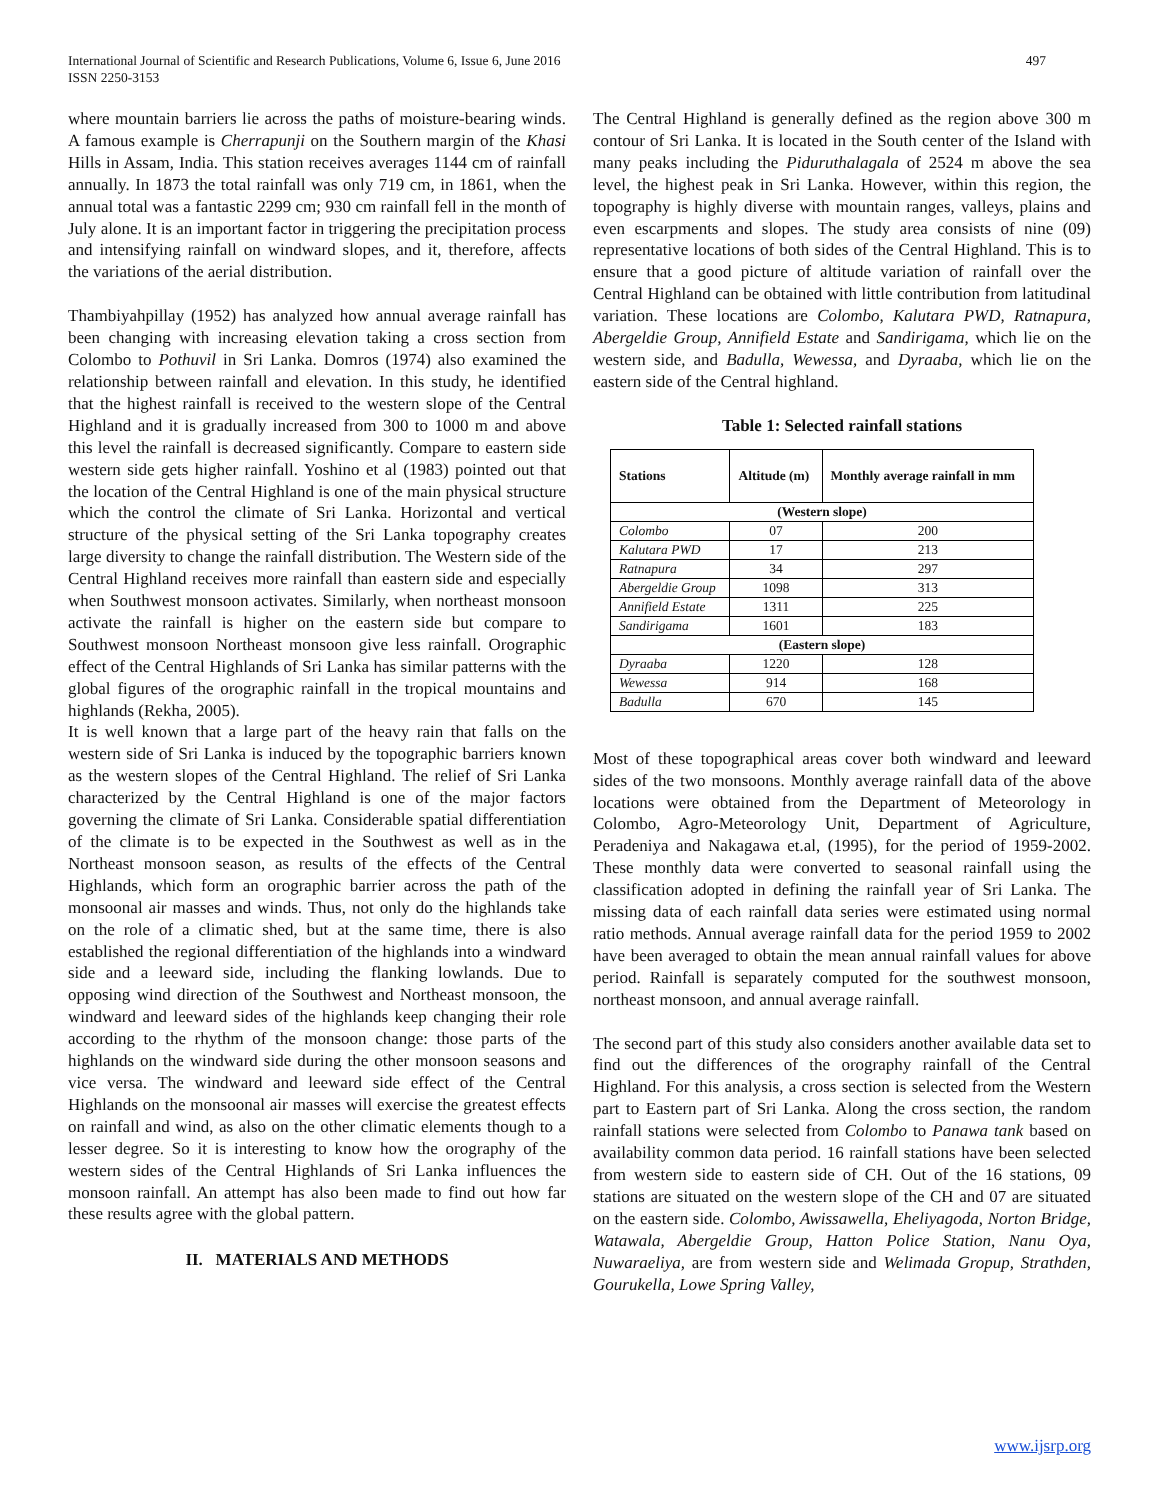International Journal of Scientific and Research Publications, Volume 6, Issue 6, June 2016
ISSN 2250-3153
497
where mountain barriers lie across the paths of moisture-bearing winds. A famous example is Cherrapunji on the Southern margin of the Khasi Hills in Assam, India. This station receives averages 1144 cm of rainfall annually. In 1873 the total rainfall was only 719 cm, in 1861, when the annual total was a fantastic 2299 cm; 930 cm rainfall fell in the month of July alone. It is an important factor in triggering the precipitation process and intensifying rainfall on windward slopes, and it, therefore, affects the variations of the aerial distribution.
Thambiyahpillay (1952) has analyzed how annual average rainfall has been changing with increasing elevation taking a cross section from Colombo to Pothuvil in Sri Lanka. Domros (1974) also examined the relationship between rainfall and elevation. In this study, he identified that the highest rainfall is received to the western slope of the Central Highland and it is gradually increased from 300 to 1000 m and above this level the rainfall is decreased significantly. Compare to eastern side western side gets higher rainfall. Yoshino et al (1983) pointed out that the location of the Central Highland is one of the main physical structure which the control the climate of Sri Lanka. Horizontal and vertical structure of the physical setting of the Sri Lanka topography creates large diversity to change the rainfall distribution. The Western side of the Central Highland receives more rainfall than eastern side and especially when Southwest monsoon activates. Similarly, when northeast monsoon activate the rainfall is higher on the eastern side but compare to Southwest monsoon Northeast monsoon give less rainfall. Orographic effect of the Central Highlands of Sri Lanka has similar patterns with the global figures of the orographic rainfall in the tropical mountains and highlands (Rekha, 2005).
It is well known that a large part of the heavy rain that falls on the western side of Sri Lanka is induced by the topographic barriers known as the western slopes of the Central Highland. The relief of Sri Lanka characterized by the Central Highland is one of the major factors governing the climate of Sri Lanka. Considerable spatial differentiation of the climate is to be expected in the Southwest as well as in the Northeast monsoon season, as results of the effects of the Central Highlands, which form an orographic barrier across the path of the monsoonal air masses and winds. Thus, not only do the highlands take on the role of a climatic shed, but at the same time, there is also established the regional differentiation of the highlands into a windward side and a leeward side, including the flanking lowlands. Due to opposing wind direction of the Southwest and Northeast monsoon, the windward and leeward sides of the highlands keep changing their role according to the rhythm of the monsoon change: those parts of the highlands on the windward side during the other monsoon seasons and vice versa. The windward and leeward side effect of the Central Highlands on the monsoonal air masses will exercise the greatest effects on rainfall and wind, as also on the other climatic elements though to a lesser degree. So it is interesting to know how the orography of the western sides of the Central Highlands of Sri Lanka influences the monsoon rainfall. An attempt has also been made to find out how far these results agree with the global pattern.
II. MATERIALS AND METHODS
The Central Highland is generally defined as the region above 300 m contour of Sri Lanka. It is located in the South center of the Island with many peaks including the Piduruthalagala of 2524 m above the sea level, the highest peak in Sri Lanka. However, within this region, the topography is highly diverse with mountain ranges, valleys, plains and even escarpments and slopes. The study area consists of nine (09) representative locations of both sides of the Central Highland. This is to ensure that a good picture of altitude variation of rainfall over the Central Highland can be obtained with little contribution from latitudinal variation. These locations are Colombo, Kalutara PWD, Ratnapura, Abergeldie Group, Annifield Estate and Sandirigama, which lie on the western side, and Badulla, Wewessa, and Dyraaba, which lie on the eastern side of the Central highland.
Table 1: Selected rainfall stations
| Stations | Altitude (m) | Monthly average rainfall in mm |
| --- | --- | --- |
| (Western slope) | | |
| Colombo | 07 | 200 |
| Kalutara PWD | 17 | 213 |
| Ratnapura | 34 | 297 |
| Abergeldie Group | 1098 | 313 |
| Annifield Estate | 1311 | 225 |
| Sandirigama | 1601 | 183 |
| (Eastern slope) | | |
| Dyraaba | 1220 | 128 |
| Wewessa | 914 | 168 |
| Badulla | 670 | 145 |
Most of these topographical areas cover both windward and leeward sides of the two monsoons. Monthly average rainfall data of the above locations were obtained from the Department of Meteorology in Colombo, Agro-Meteorology Unit, Department of Agriculture, Peradeniya and Nakagawa et.al, (1995), for the period of 1959-2002. These monthly data were converted to seasonal rainfall using the classification adopted in defining the rainfall year of Sri Lanka. The missing data of each rainfall data series were estimated using normal ratio methods. Annual average rainfall data for the period 1959 to 2002 have been averaged to obtain the mean annual rainfall values for above period. Rainfall is separately computed for the southwest monsoon, northeast monsoon, and annual average rainfall.
The second part of this study also considers another available data set to find out the differences of the orography rainfall of the Central Highland. For this analysis, a cross section is selected from the Western part to Eastern part of Sri Lanka. Along the cross section, the random rainfall stations were selected from Colombo to Panawa tank based on availability common data period. 16 rainfall stations have been selected from western side to eastern side of CH. Out of the 16 stations, 09 stations are situated on the western slope of the CH and 07 are situated on the eastern side. Colombo, Awissawella, Eheliyagoda, Norton Bridge, Watawala, Abergeldie Group, Hatton Police Station, Nanu Oya, Nuwaraeliya, are from western side and Welimada Gropup, Strathden, Gourukella, Lowe Spring Valley,
www.ijsrp.org